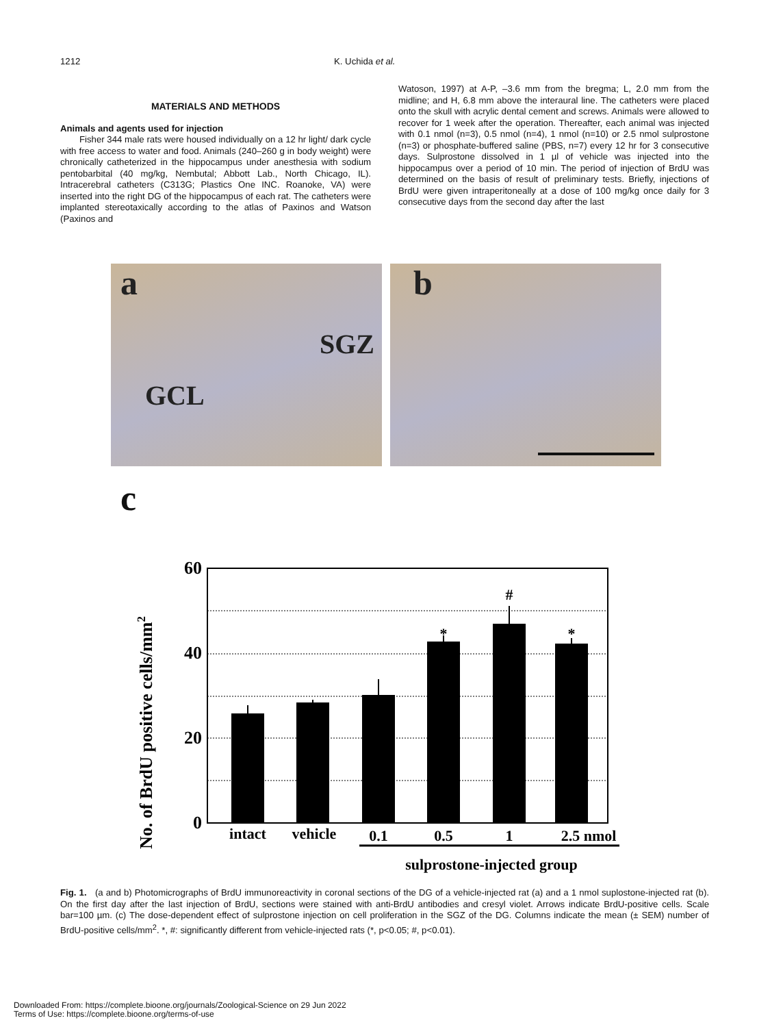1212 K. Uchida et al.
MATERIALS AND METHODS
Animals and agents used for injection
Fisher 344 male rats were housed individually on a 12 hr light/ dark cycle with free access to water and food. Animals (240–260 g in body weight) were chronically catheterized in the hippocampus under anesthesia with sodium pentobarbital (40 mg/kg, Nembutal; Abbott Lab., North Chicago, IL). Intracerebral catheters (C313G; Plastics One INC. Roanoke, VA) were inserted into the right DG of the hippocampus of each rat. The catheters were implanted stereotaxically according to the atlas of Paxinos and Watson (Paxinos and
Watoson, 1997) at A-P, –3.6 mm from the bregma; L, 2.0 mm from the midline; and H, 6.8 mm above the interaural line. The catheters were placed onto the skull with acrylic dental cement and screws. Animals were allowed to recover for 1 week after the operation. Thereafter, each animal was injected with 0.1 nmol (n=3), 0.5 nmol (n=4), 1 nmol (n=10) or 2.5 nmol sulprostone (n=3) or phosphate-buffered saline (PBS, n=7) every 12 hr for 3 consecutive days. Sulprostone dissolved in 1 µl of vehicle was injected into the hippocampus over a period of 10 min. The period of injection of BrdU was determined on the basis of result of preliminary tests. Briefly, injections of BrdU were given intraperitoneally at a dose of 100 mg/kg once daily for 3 consecutive days from the second day after the last
a
SGZ
GCL
b
c
60
40
20
0
*
#
*
intact
vehicle
0.1
0.5
1
2.5 nmol
sulprostone-injected group
No. of BrdU positive cells/mm2
Fig. 1. (a and b) Photomicrographs of BrdU immunoreactivity in coronal sections of the DG of a vehicle-injected rat (a) and a 1 nmol suplostone-injected rat (b). On the first day after the last injection of BrdU, sections were stained with anti-BrdU antibodies and cresyl violet. Arrows indicate BrdU-positive cells. Scale bar=100 µm. (c) The dose-dependent effect of sulprostone injection on cell proliferation in the SGZ of the DG. Columns indicate the mean (± SEM) number of BrdU-positive cells/mm<sup>2</sup>. *, #: significantly different from vehicle-injected rats (*, p<0.05; #, p<0.01).
Downloaded From: https://complete.bioone.org/journals/Zoological-Science on 29 Jun 2022
Terms of Use: https://complete.bioone.org/terms-of-use